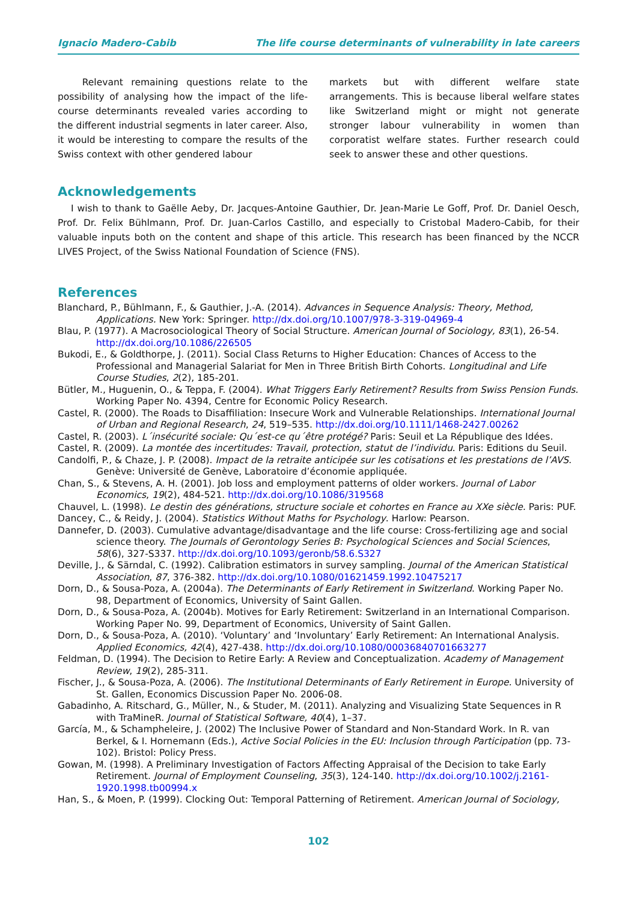Ignacio Madero-Cabib The life course determinants of vulnerability in late careers
Relevant remaining questions relate to the possibility of analysing how the impact of the life-course determinants revealed varies according to the different industrial segments in later career. Also, it would be interesting to compare the results of the Swiss context with other gendered labour
markets but with different welfare state arrangements. This is because liberal welfare states like Switzerland might or might not generate stronger labour vulnerability in women than corporatist welfare states. Further research could seek to answer these and other questions.
Acknowledgements
I wish to thank to Gaëlle Aeby, Dr. Jacques-Antoine Gauthier, Dr. Jean-Marie Le Goff, Prof. Dr. Daniel Oesch, Prof. Dr. Felix Bühlmann, Prof. Dr. Juan-Carlos Castillo, and especially to Cristobal Madero-Cabib, for their valuable inputs both on the content and shape of this article. This research has been financed by the NCCR LIVES Project, of the Swiss National Foundation of Science (FNS).
References
Blanchard, P., Bühlmann, F., & Gauthier, J.-A. (2014). Advances in Sequence Analysis: Theory, Method, Applications. New York: Springer. http://dx.doi.org/10.1007/978-3-319-04969-4
Blau, P. (1977). A Macrosociological Theory of Social Structure. American Journal of Sociology, 83(1), 26-54. http://dx.doi.org/10.1086/226505
Bukodi, E., & Goldthorpe, J. (2011). Social Class Returns to Higher Education: Chances of Access to the Professional and Managerial Salariat for Men in Three British Birth Cohorts. Longitudinal and Life Course Studies, 2(2), 185-201.
Bütler, M., Huguenin, O., & Teppa, F. (2004). What Triggers Early Retirement? Results from Swiss Pension Funds. Working Paper No. 4394, Centre for Economic Policy Research.
Castel, R. (2000). The Roads to Disaffiliation: Insecure Work and Vulnerable Relationships. International Journal of Urban and Regional Research, 24, 519–535. http://dx.doi.org/10.1111/1468-2427.00262
Castel, R. (2003). L´insécurité sociale: Qu´est-ce qu´être protégé? Paris: Seuil et La République des Idées.
Castel, R. (2009). La montée des incertitudes: Travail, protection, statut de l’individu. Paris: Editions du Seuil.
Candolfi, P., & Chaze, J. P. (2008). Impact de la retraite anticipée sur les cotisations et les prestations de l’AVS. Genève: Université de Genève, Laboratoire d’économie appliquée.
Chan, S., & Stevens, A. H. (2001). Job loss and employment patterns of older workers. Journal of Labor Economics, 19(2), 484-521. http://dx.doi.org/10.1086/319568
Chauvel, L. (1998). Le destin des générations, structure sociale et cohortes en France au XXe siècle. Paris: PUF.
Dancey, C., & Reidy, J. (2004). Statistics Without Maths for Psychology. Harlow: Pearson.
Dannefer, D. (2003). Cumulative advantage/disadvantage and the life course: Cross-fertilizing age and social science theory. The Journals of Gerontology Series B: Psychological Sciences and Social Sciences, 58(6), 327-S337. http://dx.doi.org/10.1093/geronb/58.6.S327
Deville, J., & Särndal, C. (1992). Calibration estimators in survey sampling. Journal of the American Statistical Association, 87, 376-382. http://dx.doi.org/10.1080/01621459.1992.10475217
Dorn, D., & Sousa-Poza, A. (2004a). The Determinants of Early Retirement in Switzerland. Working Paper No. 98, Department of Economics, University of Saint Gallen.
Dorn, D., & Sousa-Poza, A. (2004b). Motives for Early Retirement: Switzerland in an International Comparison. Working Paper No. 99, Department of Economics, University of Saint Gallen.
Dorn, D., & Sousa-Poza, A. (2010). ‘Voluntary’ and ‘Involuntary’ Early Retirement: An International Analysis. Applied Economics, 42(4), 427-438. http://dx.doi.org/10.1080/00036840701663277
Feldman, D. (1994). The Decision to Retire Early: A Review and Conceptualization. Academy of Management Review, 19(2), 285-311.
Fischer, J., & Sousa-Poza, A. (2006). The Institutional Determinants of Early Retirement in Europe. University of St. Gallen, Economics Discussion Paper No. 2006-08.
Gabadinho, A. Ritschard, G., Müller, N., & Studer, M. (2011). Analyzing and Visualizing State Sequences in R with TraMineR. Journal of Statistical Software, 40(4), 1–37.
García, M., & Schampheleire, J. (2002) The Inclusive Power of Standard and Non-Standard Work. In R. van Berkel, & I. Hornemann (Eds.), Active Social Policies in the EU: Inclusion through Participation (pp. 73-102). Bristol: Policy Press.
Gowan, M. (1998). A Preliminary Investigation of Factors Affecting Appraisal of the Decision to take Early Retirement. Journal of Employment Counseling, 35(3), 124-140. http://dx.doi.org/10.1002/j.2161-1920.1998.tb00994.x
Han, S., & Moen, P. (1999). Clocking Out: Temporal Patterning of Retirement. American Journal of Sociology,
102